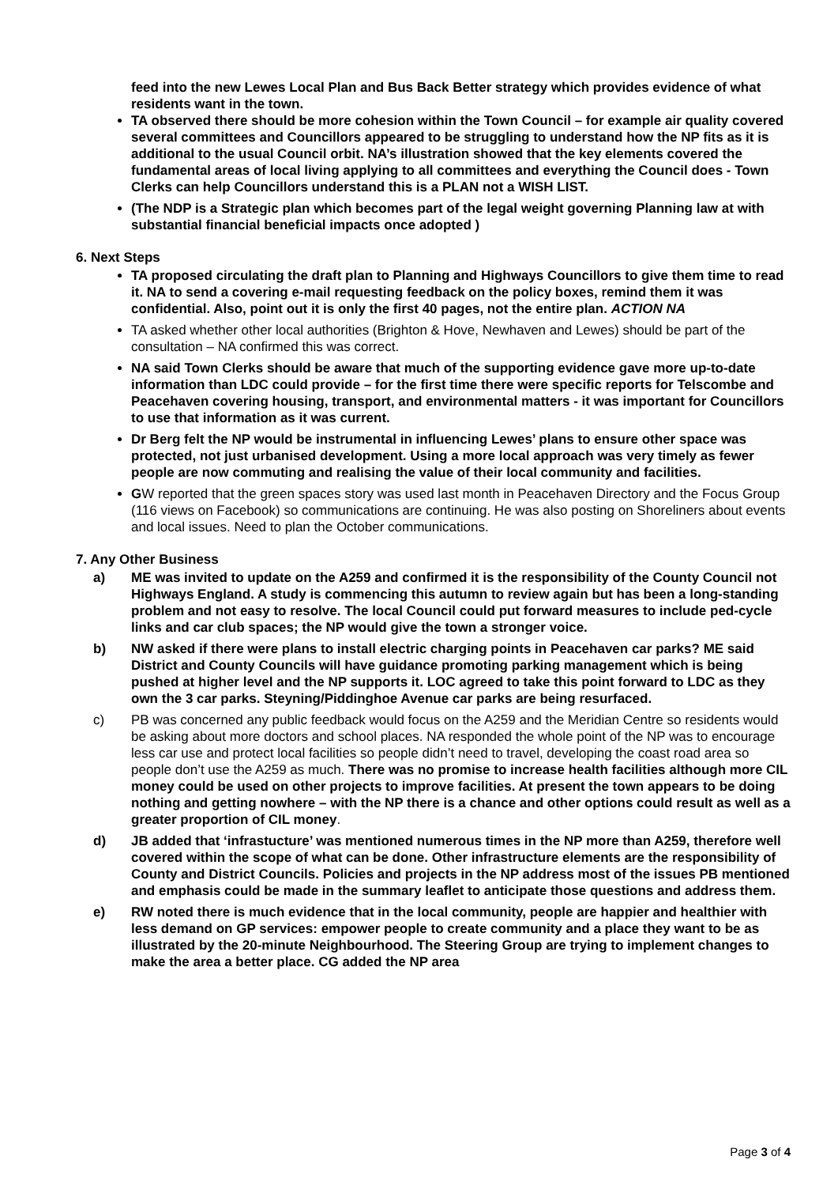feed into the new Lewes Local Plan and Bus Back Better strategy which provides evidence of what residents want in the town.
TA observed there should be more cohesion within the Town Council – for example air quality covered several committees and Councillors appeared to be struggling to understand how the NP fits as it is additional to the usual Council orbit. NA’s illustration showed that the key elements covered the fundamental areas of local living applying to all committees and everything the Council does - Town Clerks can help Councillors understand this is a PLAN not a WISH LIST.
(The NDP is a Strategic plan which becomes part of the legal weight governing Planning law at with substantial financial beneficial impacts once adopted )
6. Next Steps
TA proposed circulating the draft plan to Planning and Highways Councillors to give them time to read it. NA to send a covering e-mail requesting feedback on the policy boxes, remind them it was confidential. Also, point out it is only the first 40 pages, not the entire plan. ACTION NA
TA asked whether other local authorities (Brighton & Hove, Newhaven and Lewes) should be part of the consultation – NA confirmed this was correct.
NA said Town Clerks should be aware that much of the supporting evidence gave more up-to-date information than LDC could provide – for the first time there were specific reports for Telscombe and Peacehaven covering housing, transport, and environmental matters - it was important for Councillors to use that information as it was current.
Dr Berg felt the NP would be instrumental in influencing Lewes’ plans to ensure other space was protected, not just urbanised development. Using a more local approach was very timely as fewer people are now commuting and realising the value of their local community and facilities.
GW reported that the green spaces story was used last month in Peacehaven Directory and the Focus Group (116 views on Facebook) so communications are continuing. He was also posting on Shoreliners about events and local issues. Need to plan the October communications.
7. Any Other Business
a) ME was invited to update on the A259 and confirmed it is the responsibility of the County Council not Highways England. A study is commencing this autumn to review again but has been a long-standing problem and not easy to resolve. The local Council could put forward measures to include ped-cycle links and car club spaces; the NP would give the town a stronger voice.
b) NW asked if there were plans to install electric charging points in Peacehaven car parks? ME said District and County Councils will have guidance promoting parking management which is being pushed at higher level and the NP supports it. LOC agreed to take this point forward to LDC as they own the 3 car parks. Steyning/Piddinghoe Avenue car parks are being resurfaced.
c) PB was concerned any public feedback would focus on the A259 and the Meridian Centre so residents would be asking about more doctors and school places. NA responded the whole point of the NP was to encourage less car use and protect local facilities so people didn’t need to travel, developing the coast road area so people don’t use the A259 as much. There was no promise to increase health facilities although more CIL money could be used on other projects to improve facilities. At present the town appears to be doing nothing and getting nowhere – with the NP there is a chance and other options could result as well as a greater proportion of CIL money.
d) JB added that ‘infrastucture’ was mentioned numerous times in the NP more than A259, therefore well covered within the scope of what can be done. Other infrastructure elements are the responsibility of County and District Councils. Policies and projects in the NP address most of the issues PB mentioned and emphasis could be made in the summary leaflet to anticipate those questions and address them.
e) RW noted there is much evidence that in the local community, people are happier and healthier with less demand on GP services: empower people to create community and a place they want to be as illustrated by the 20-minute Neighbourhood. The Steering Group are trying to implement changes to make the area a better place. CG added the NP area
Page 3 of 4